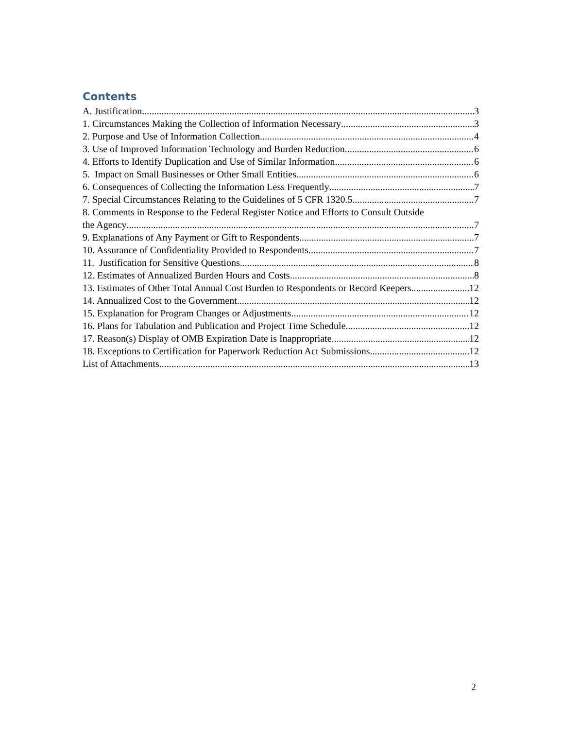Contents
A. Justification 3
1. Circumstances Making the Collection of Information Necessary 3
2. Purpose and Use of Information Collection 4
3. Use of Improved Information Technology and Burden Reduction 6
4. Efforts to Identify Duplication and Use of Similar Information 6
5. Impact on Small Businesses or Other Small Entities 6
6. Consequences of Collecting the Information Less Frequently 7
7. Special Circumstances Relating to the Guidelines of 5 CFR 1320.5 7
8. Comments in Response to the Federal Register Notice and Efforts to Consult Outside
the Agency 7
9. Explanations of Any Payment or Gift to Respondents 7
10. Assurance of Confidentiality Provided to Respondents 7
11. Justification for Sensitive Questions 8
12. Estimates of Annualized Burden Hours and Costs 8
13. Estimates of Other Total Annual Cost Burden to Respondents or Record Keepers 12
14. Annualized Cost to the Government 12
15. Explanation for Program Changes or Adjustments 12
16. Plans for Tabulation and Publication and Project Time Schedule 12
17. Reason(s) Display of OMB Expiration Date is Inappropriate 12
18. Exceptions to Certification for Paperwork Reduction Act Submissions 12
List of Attachments 13
2